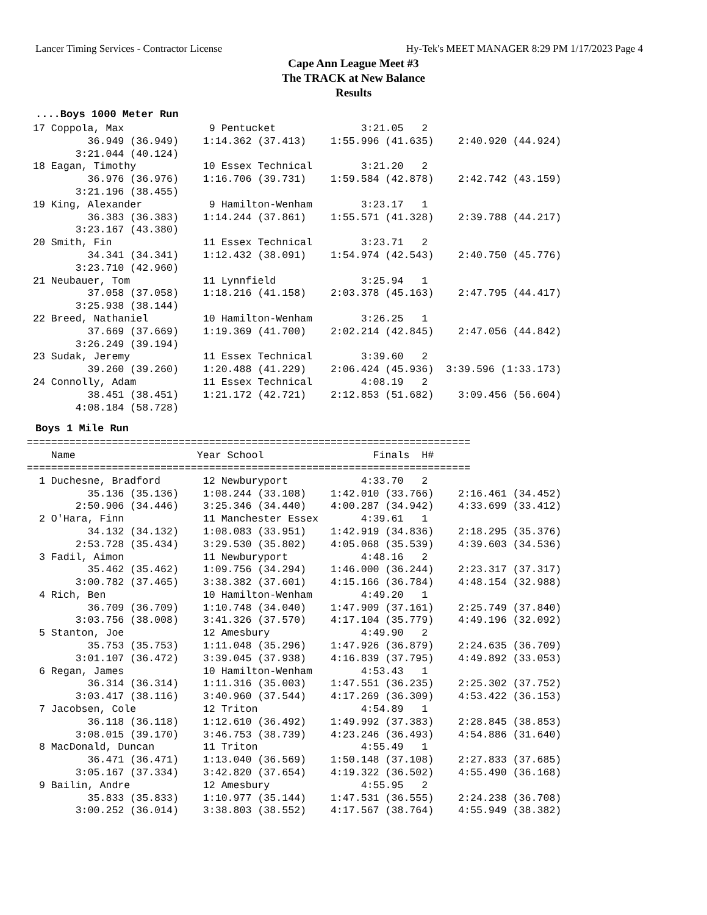Lancer Timing Services - Contractor License Hy-Tek's MEET MANAGER 8:29 PM 1/17/2023 Page 4
Cape Ann League Meet #3
The TRACK at New Balance
Results
....Boys 1000 Meter Run
 17 Coppola, Max              9 Pentucket              3:21.05   2
          36.949 (36.949)    1:14.362 (37.413)    1:55.996 (41.635)    2:40.920 (44.924)
        3:21.044 (40.124)
 18 Eagan, Timothy           10 Essex Technical        3:21.20   2
          36.976 (36.976)    1:16.706 (39.731)    1:59.584 (42.878)    2:42.742 (43.159)
        3:21.196 (38.455)
 19 King, Alexander           9 Hamilton-Wenham        3:23.17   1
          36.383 (36.383)    1:14.244 (37.861)    1:55.571 (41.328)    2:39.788 (44.217)
        3:23.167 (43.380)
 20 Smith, Fin               11 Essex Technical        3:23.71   2
          34.341 (34.341)    1:12.432 (38.091)    1:54.974 (42.543)    2:40.750 (45.776)
        3:23.710 (42.960)
 21 Neubauer, Tom            11 Lynnfield              3:25.94   1
          37.058 (37.058)    1:18.216 (41.158)    2:03.378 (45.163)    2:47.795 (44.417)
        3:25.938 (38.144)
 22 Breed, Nathaniel         10 Hamilton-Wenham        3:26.25   1
          37.669 (37.669)    1:19.369 (41.700)    2:02.214 (42.845)    2:47.056 (44.842)
        3:26.249 (39.194)
 23 Sudak, Jeremy            11 Essex Technical        3:39.60   2
          39.260 (39.260)    1:20.488 (41.229)    2:06.424 (45.936)  3:39.596 (1:33.173)
 24 Connolly, Adam           11 Essex Technical        4:08.19   2
          38.451 (38.451)    1:21.172 (42.721)    2:12.853 (51.682)    3:09.456 (56.604)
        4:08.184 (58.728)
Boys 1 Mile Run
=========================================================================
    Name                    Year School                  Finals  H#
=========================================================================
  1 Duchesne, Bradford       12 Newburyport            4:33.70   2
          35.136 (35.136)    1:08.244 (33.108)    1:42.010 (33.766)    2:16.461 (34.452)
        2:50.906 (34.446)    3:25.346 (34.440)    4:00.287 (34.942)    4:33.699 (33.412)
  2 O'Hara, Finn             11 Manchester Essex       4:39.61   1
          34.132 (34.132)    1:08.083 (33.951)    1:42.919 (34.836)    2:18.295 (35.376)
        2:53.728 (35.434)    3:29.530 (35.802)    4:05.068 (35.539)    4:39.603 (34.536)
  3 Fadil, Aimon             11 Newburyport            4:48.16   2
          35.462 (35.462)    1:09.756 (34.294)    1:46.000 (36.244)    2:23.317 (37.317)
        3:00.782 (37.465)    3:38.382 (37.601)    4:15.166 (36.784)    4:48.154 (32.988)
  4 Rich, Ben                10 Hamilton-Wenham        4:49.20   1
          36.709 (36.709)    1:10.748 (34.040)    1:47.909 (37.161)    2:25.749 (37.840)
        3:03.756 (38.008)    3:41.326 (37.570)    4:17.104 (35.779)    4:49.196 (32.092)
  5 Stanton, Joe             12 Amesbury               4:49.90   2
          35.753 (35.753)    1:11.048 (35.296)    1:47.926 (36.879)    2:24.635 (36.709)
        3:01.107 (36.472)    3:39.045 (37.938)    4:16.839 (37.795)    4:49.892 (33.053)
  6 Regan, James             10 Hamilton-Wenham        4:53.43   1
          36.314 (36.314)    1:11.316 (35.003)    1:47.551 (36.235)    2:25.302 (37.752)
        3:03.417 (38.116)    3:40.960 (37.544)    4:17.269 (36.309)    4:53.422 (36.153)
  7 Jacobsen, Cole           12 Triton                 4:54.89   1
          36.118 (36.118)    1:12.610 (36.492)    1:49.992 (37.383)    2:28.845 (38.853)
        3:08.015 (39.170)    3:46.753 (38.739)    4:23.246 (36.493)    4:54.886 (31.640)
  8 MacDonald, Duncan        11 Triton                 4:55.49   1
          36.471 (36.471)    1:13.040 (36.569)    1:50.148 (37.108)    2:27.833 (37.685)
        3:05.167 (37.334)    3:42.820 (37.654)    4:19.322 (36.502)    4:55.490 (36.168)
  9 Bailin, Andre            12 Amesbury               4:55.95   2
          35.833 (35.833)    1:10.977 (35.144)    1:47.531 (36.555)    2:24.238 (36.708)
        3:00.252 (36.014)    3:38.803 (38.552)    4:17.567 (38.764)    4:55.949 (38.382)